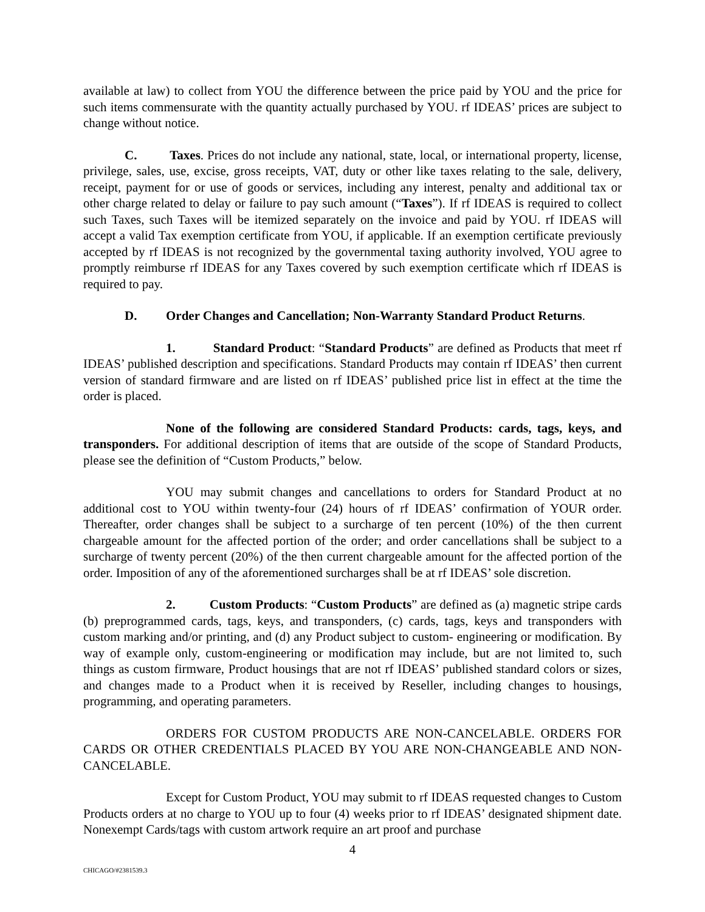available at law) to collect from YOU the difference between the price paid by YOU and the price for such items commensurate with the quantity actually purchased by YOU. rf IDEAS’ prices are subject to change without notice.
C. Taxes. Prices do not include any national, state, local, or international property, license, privilege, sales, use, excise, gross receipts, VAT, duty or other like taxes relating to the sale, delivery, receipt, payment for or use of goods or services, including any interest, penalty and additional tax or other charge related to delay or failure to pay such amount (“Taxes”). If rf IDEAS is required to collect such Taxes, such Taxes will be itemized separately on the invoice and paid by YOU. rf IDEAS will accept a valid Tax exemption certificate from YOU, if applicable. If an exemption certificate previously accepted by rf IDEAS is not recognized by the governmental taxing authority involved, YOU agree to promptly reimburse rf IDEAS for any Taxes covered by such exemption certificate which rf IDEAS is required to pay.
D. Order Changes and Cancellation; Non-Warranty Standard Product Returns.
1. Standard Product: “Standard Products” are defined as Products that meet rf IDEAS’ published description and specifications. Standard Products may contain rf IDEAS’ then current version of standard firmware and are listed on rf IDEAS’ published price list in effect at the time the order is placed.
None of the following are considered Standard Products: cards, tags, keys, and transponders. For additional description of items that are outside of the scope of Standard Products, please see the definition of “Custom Products,” below.
YOU may submit changes and cancellations to orders for Standard Product at no additional cost to YOU within twenty-four (24) hours of rf IDEAS’ confirmation of YOUR order. Thereafter, order changes shall be subject to a surcharge of ten percent (10%) of the then current chargeable amount for the affected portion of the order; and order cancellations shall be subject to a surcharge of twenty percent (20%) of the then current chargeable amount for the affected portion of the order. Imposition of any of the aforementioned surcharges shall be at rf IDEAS’ sole discretion.
2. Custom Products: “Custom Products” are defined as (a) magnetic stripe cards (b) preprogrammed cards, tags, keys, and transponders, (c) cards, tags, keys and transponders with custom marking and/or printing, and (d) any Product subject to custom- engineering or modification. By way of example only, custom-engineering or modification may include, but are not limited to, such things as custom firmware, Product housings that are not rf IDEAS’ published standard colors or sizes, and changes made to a Product when it is received by Reseller, including changes to housings, programming, and operating parameters.
ORDERS FOR CUSTOM PRODUCTS ARE NON-CANCELABLE. ORDERS FOR CARDS OR OTHER CREDENTIALS PLACED BY YOU ARE NON-CHANGEABLE AND NON-CANCELABLE.
Except for Custom Product, YOU may submit to rf IDEAS requested changes to Custom Products orders at no charge to YOU up to four (4) weeks prior to rf IDEAS’ designated shipment date. Nonexempt Cards/tags with custom artwork require an art proof and purchase
4
CHICAGO/#2381539.3